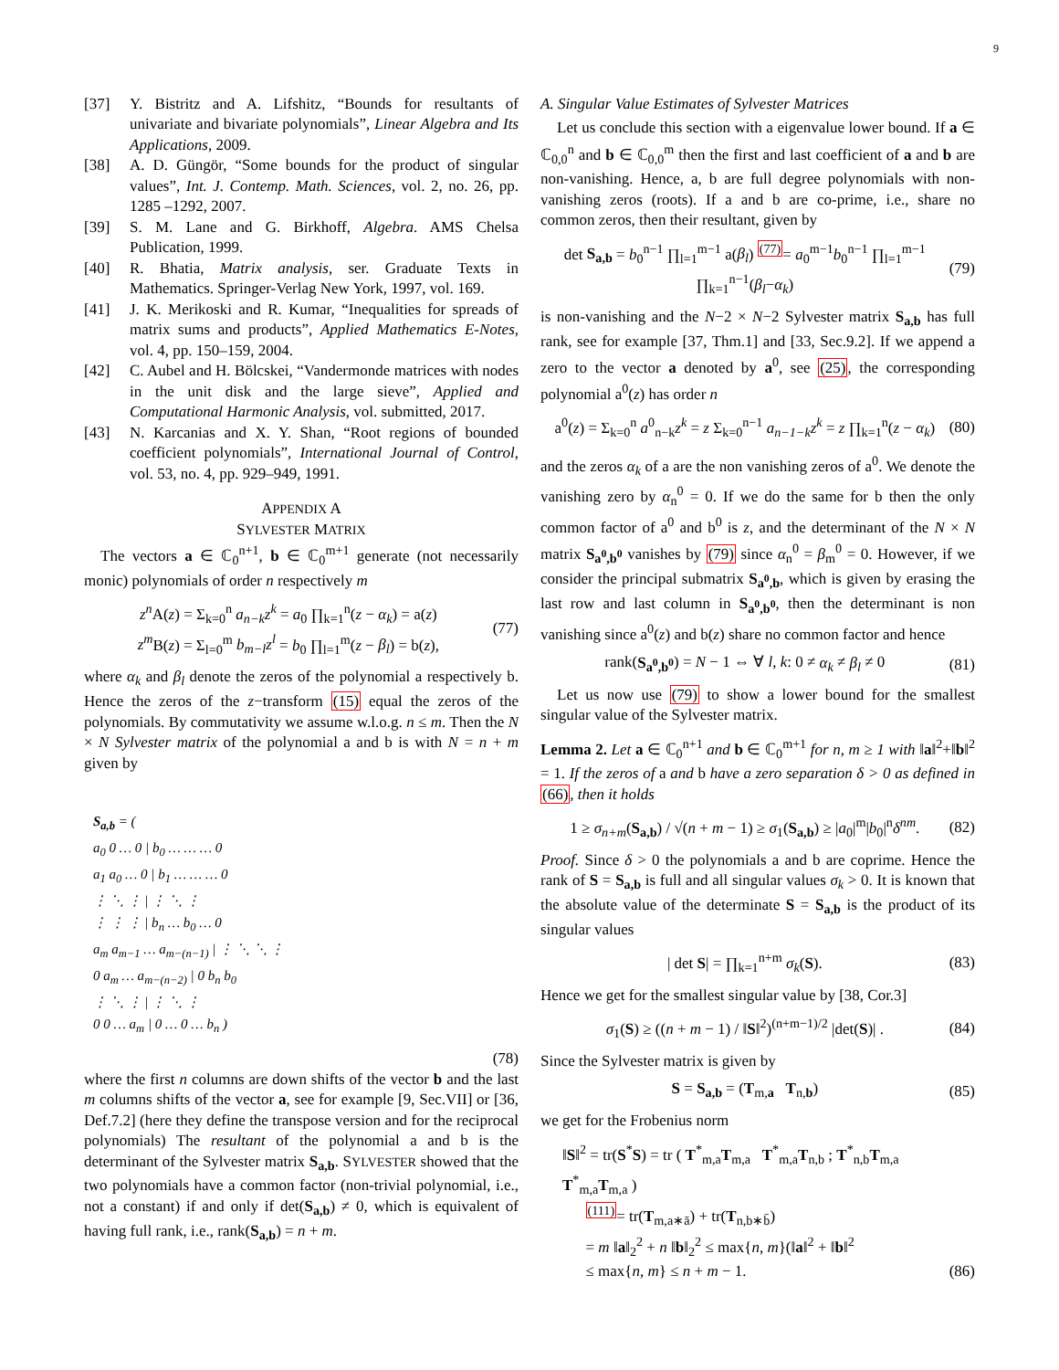9
[37] Y. Bistritz and A. Lifshitz, “Bounds for resultants of univariate and bivariate polynomials”, Linear Algebra and Its Applications, 2009.
[38] A. D. Güngör, “Some bounds for the product of singular values”, Int. J. Contemp. Math. Sciences, vol. 2, no. 26, pp. 1285 –1292, 2007.
[39] S. M. Lane and G. Birkhoff, Algebra. AMS Chelsa Publication, 1999.
[40] R. Bhatia, Matrix analysis, ser. Graduate Texts in Mathematics. Springer-Verlag New York, 1997, vol. 169.
[41] J. K. Merikoski and R. Kumar, “Inequalities for spreads of matrix sums and products”, Applied Mathematics E-Notes, vol. 4, pp. 150–159, 2004.
[42] C. Aubel and H. Bölcskei, “Vandermonde matrices with nodes in the unit disk and the large sieve”, Applied and Computational Harmonic Analysis, vol. submitted, 2017.
[43] N. Karcanias and X. Y. Shan, “Root regions of bounded coefficient polynomials”, International Journal of Control, vol. 53, no. 4, pp. 929–949, 1991.
APPENDIX A
SYLVESTER MATRIX
The vectors a ∈ ℂ<sub>0</sub><sup>n+1</sup>, b ∈ ℂ<sub>0</sub><sup>m+1</sup> generate (not necessarily monic) polynomials of order n respectively m
z<sup>n</sup> A(z) = Σ<sub>k=0</sub><sup>n</sup> a<sub>n−k</sub>z<sup>k</sup> = a<sub>0</sub> ∏<sub>k=1</sub><sup>n</sup>(z − α<sub>k</sub>) = a(z)
z<sup>m</sup> B(z) = Σ<sub>l=0</sub><sup>m</sup> b<sub>m−l</sub>z<sup>l</sup> = b<sub>0</sub> ∏<sub>l=1</sub><sup>m</sup>(z − β<sub>l</sub>) = b(z),
(77)
where α<sub>k</sub> and β<sub>l</sub> denote the zeros of the polynomial a respectively b. Hence the zeros of the z−transform (15) equal the zeros of the polynomials. By commutativity we assume w.l.o.g. n ≤ m. Then the N × N Sylvester matrix of the polynomial a and b is with N = n + m given by
S<sub>a,b</sub> = (
a<sub>0</sub> 0 … 0 | b<sub>0</sub> … … … 0
a<sub>1</sub> a<sub>0</sub> … 0 | b<sub>1</sub> … … … 0
⋮ ⋱ ⋮ | ⋮ ⋱ ⋮
⋮ ⋮ ⋮ | b<sub>n</sub> … b<sub>0</sub> … 0
a<sub>m</sub> a<sub>m−1</sub> … a<sub>m−(n−1)</sub> | ⋮ ⋱ ⋱ ⋮
0 a<sub>m</sub> … a<sub>m−(n−2)</sub> | 0 b<sub>n</sub> b<sub>0</sub>
⋮ ⋱ ⋮ | ⋮ ⋱ ⋮
0 0 … a<sub>m</sub> | 0 … 0 … b<sub>n</sub> )
(78)
where the first n columns are down shifts of the vector b and the last m columns shifts of the vector a, see for example [9, Sec.VII] or [36, Def.7.2] (here they define the transpose version and for the reciprocal polynomials) The resultant of the polynomial a and b is the determinant of the Sylvester matrix S<sub>a,b</sub>. SYLVESTER showed that the two polynomials have a common factor (non-trivial polynomial, i.e., not a constant) if and only if det(S<sub>a,b</sub>) ≠ 0, which is equivalent of having full rank, i.e., rank(S<sub>a,b</sub>) = n + m.
A. Singular Value Estimates of Sylvester Matrices
Let us conclude this section with a eigenvalue lower bound. If a ∈ ℂ<sub>0,0</sub><sup>n</sup> and b ∈ ℂ<sub>0,0</sub><sup>m</sup> then the first and last coefficient of a and b are non-vanishing. Hence, a, b are full degree polynomials with non-vanishing zeros (roots). If a and b are co-prime, i.e., share no common zeros, then their resultant, given by
det S<sub>a,b</sub> = b<sub>0</sub><sup>n−1</sup> ∏<sub>l=1</sub><sup>m−1</sup> a(β<sub>l</sub>) <sup>(77)</sup>= a<sub>0</sub><sup>m−1</sup>b<sub>0</sub><sup>n−1</sup> ∏<sub>l=1</sub><sup>m−1</sup> ∏<sub>k=1</sub><sup>n−1</sup>(β<sub>l</sub>−α<sub>k</sub>)
(79)
is non-vanishing and the N−2 × N−2 Sylvester matrix S<sub>a,b</sub> has full rank, see for example [37, Thm.1] and [33, Sec.9.2]. If we append a zero to the vector a denoted by a<sup>0</sup>, see (25), the corresponding polynomial a<sup>0</sup>(z) has order n
a<sup>0</sup>(z) = Σ<sub>k=0</sub><sup>n</sup> a<sup>0</sup><sub>n−k</sub>z<sup>k</sup> = z Σ<sub>k=0</sub><sup>n−1</sup> a<sub>n−1−k</sub>z<sup>k</sup> = z ∏<sub>k=1</sub><sup>n</sup>(z − α<sub>k</sub>)
(80)
and the zeros α<sub>k</sub> of a are the non vanishing zeros of a<sup>0</sup>. We denote the vanishing zero by α<sub>n</sub><sup>0</sup> = 0. If we do the same for b then the only common factor of a<sup>0</sup> and b<sup>0</sup> is z, and the determinant of the N × N matrix S<sub>a<sup>0</sup>,b<sup>0</sup></sub> vanishes by (79) since α<sub>n</sub><sup>0</sup> = β<sub>m</sub><sup>0</sup> = 0. However, if we consider the principal submatrix S<sub>a<sup>0</sup>,b</sub>, which is given by erasing the last row and last column in S<sub>a<sup>0</sup>,b<sup>0</sup></sub>, then the determinant is non vanishing since a<sup>0</sup>(z) and b(z) share no common factor and hence
rank(S<sub>a<sup>0</sup>,b<sup>0</sup></sub>) = N − 1 ⇔ ∀ l, k: 0 ≠ α<sub>k</sub> ≠ β<sub>l</sub> ≠ 0
(81)
Let us now use (79) to show a lower bound for the smallest singular value of the Sylvester matrix.
Lemma 2. Let a ∈ ℂ<sub>0</sub><sup>n+1</sup> and b ∈ ℂ<sub>0</sub><sup>m+1</sup> for n, m ≥ 1 with ‖a‖<sup>2</sup>+‖b‖<sup>2</sup> = 1. If the zeros of a and b have a zero separation δ > 0 as defined in (66), then it holds
1 ≥ σ<sub>n+m</sub>(S<sub>a,b</sub>) / √(n + m − 1) ≥ σ<sub>1</sub>(S<sub>a,b</sub>) ≥ |a<sub>0</sub>|<sup>m</sup>|b<sub>0</sub>|<sup>n</sup>δ<sup>nm</sup>.
(82)
Proof. Since δ > 0 the polynomials a and b are coprime. Hence the rank of S = S<sub>a,b</sub> is full and all singular values σ<sub>k</sub> > 0. It is known that the absolute value of the determinate S = S<sub>a,b</sub> is the product of its singular values
| det S| = ∏<sub>k=1</sub><sup>n+m</sup> σ<sub>k</sub>(S). (83)
Hence we get for the smallest singular value by [38, Cor.3]
σ<sub>1</sub>(S) ≥ ((n + m − 1) / ‖S‖<sup>2</sup>)<sup>(n+m−1)/2</sup> |det(S)| .
(84)
Since the Sylvester matrix is given by
S = S<sub>a,b</sub> = (T<sub>m,a</sub> T<sub>n,b</sub>) (85)
we get for the Frobenius norm
‖S‖<sup>2</sup> = tr(S<sup>*</sup>S) = tr ( T<sup>*</sup><sub>m,a</sub>T<sub>m,a</sub> T<sup>*</sup><sub>m,a</sub>T<sub>n,b</sub> ; T<sup>*</sup><sub>n,b</sub>T<sub>m,a</sub> T<sup>*</sup><sub>m,a</sub>T<sub>m,a</sub> )
<sup>(111)</sup>= tr(T<sub>m,a∗ā</sub>) + tr(T<sub>n,b∗b̄</sub>)
= m ‖a‖<sub>2</sub><sup>2</sup> + n ‖b‖<sub>2</sub><sup>2</sup> ≤ max{n, m}(‖a‖<sup>2</sup> + ‖b‖<sup>2</sup>
≤ max{n, m} ≤ n + m − 1.
(86)